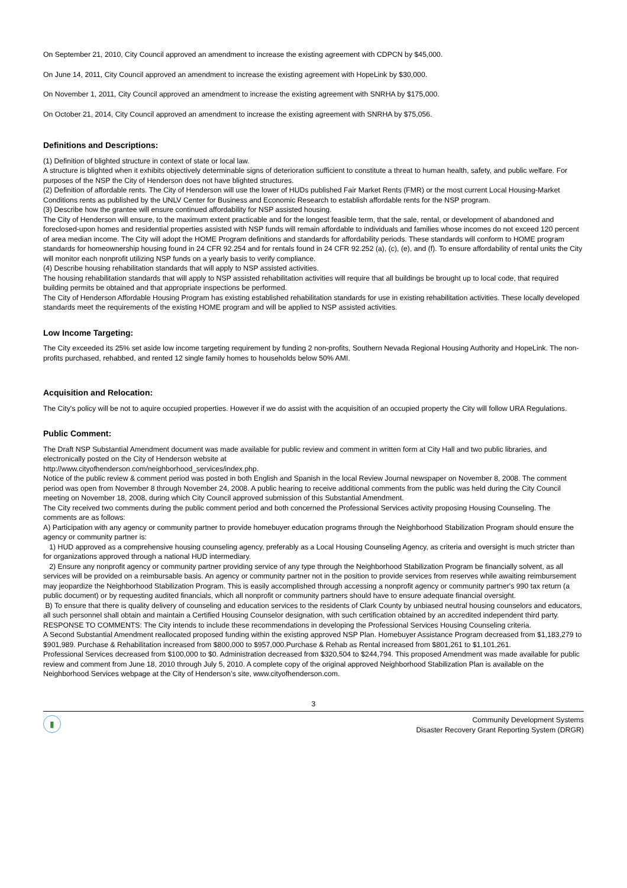On September 21, 2010, City Council approved an amendment to increase the existing agreement with CDPCN by $45,000.
On June 14, 2011, City Council approved an amendment to increase the existing agreement with HopeLink by $30,000.
On November 1, 2011, City Council approved an amendment to increase the existing agreement with SNRHA by $175,000.
On October 21, 2014, City Council approved an amendment to increase the existing agreement with SNRHA by $75,056.
Definitions and Descriptions:
(1) Definition of blighted structure in context of state or local law.
A structure is blighted when it exhibits objectively determinable signs of deterioration sufficient to constitute a threat to human health, safety, and public welfare. For purposes of the NSP the City of Henderson does not have blighted structures.
(2) Definition of affordable rents. The City of Henderson will use the lower of HUDs published Fair Market Rents (FMR) or the most current Local Housing-Market Conditions rents as published by the UNLV Center for Business and Economic Research to establish affordable rents for the NSP program.
(3) Describe how the grantee will ensure continued affordability for NSP assisted housing.
The City of Henderson will ensure, to the maximum extent practicable and for the longest feasible term, that the sale, rental, or development of abandoned and foreclosed-upon homes and residential properties assisted with NSP funds will remain affordable to individuals and families whose incomes do not exceed 120 percent of area median income. The City will adopt the HOME Program definitions and standards for affordability periods. These standards will conform to HOME program standards for homeownership housing found in 24 CFR 92.254 and for rentals found in 24 CFR 92.252 (a), (c), (e), and (f). To ensure affordability of rental units the City will monitor each nonprofit utilizing NSP funds on a yearly basis to verify compliance.
(4) Describe housing rehabilitation standards that will apply to NSP assisted activities.
The housing rehabilitation standards that will apply to NSP assisted rehabilitation activities will require that all buildings be brought up to local code, that required building permits be obtained and that appropriate inspections be performed.
The City of Henderson Affordable Housing Program has existing established rehabilitation standards for use in existing rehabilitation activities. These locally developed standards meet the requirements of the existing HOME program and will be applied to NSP assisted activities.
Low Income Targeting:
The City exceeded its 25% set aside low income targeting requirement by funding 2 non-profits, Southern Nevada Regional Housing Authority and HopeLink. The non-profits purchased, rehabbed, and rented 12 single family homes to households below 50% AMI.
Acquisition and Relocation:
The City's policy will be not to aquire occupied properties. However if we do assist with the acquisition of an occupied property the City will follow URA Regulations.
Public Comment:
The Draft NSP Substantial Amendment document was made available for public review and comment in written form at City Hall and two public libraries, and electronically posted on the City of Henderson website at
http://www.cityofhenderson.com/neighborhood_services/index.php.
Notice of the public review & comment period was posted in both English and Spanish in the local Review Journal newspaper on November 8, 2008. The comment period was open from November 8 through November 24, 2008. A public hearing to receive additional comments from the public was held during the City Council meeting on November 18, 2008, during which City Council approved submission of this Substantial Amendment.
The City received two comments during the public comment period and both concerned the Professional Services activity proposing Housing Counseling. The comments are as follows:
A) Participation with any agency or community partner to provide homebuyer education programs through the Neighborhood Stabilization Program should ensure the agency or community partner is:
1) HUD approved as a comprehensive housing counseling agency, preferably as a Local Housing Counseling Agency, as criteria and oversight is much stricter than for organizations approved through a national HUD intermediary.
2) Ensure any nonprofit agency or community partner providing service of any type through the Neighborhood Stabilization Program be financially solvent, as all services will be provided on a reimbursable basis. An agency or community partner not in the position to provide services from reserves while awaiting reimbursement may jeopardize the Neighborhood Stabilization Program. This is easily accomplished through accessing a nonprofit agency or community partner's 990 tax return (a public document) or by requesting audited financials, which all nonprofit or community partners should have to ensure adequate financial oversight.
B) To ensure that there is quality delivery of counseling and education services to the residents of Clark County by unbiased neutral housing counselors and educators, all such personnel shall obtain and maintain a Certified Housing Counselor designation, with such certification obtained by an accredited independent third party.
RESPONSE TO COMMENTS: The City intends to include these recommendations in developing the Professional Services Housing Counseling criteria.
A Second Substantial Amendment reallocated proposed funding within the existing approved NSP Plan. Homebuyer Assistance Program decreased from $1,183,279 to $901,989. Purchase & Rehabilitation increased from $800,000 to $957,000.Purchase & Rehab as Rental increased from $801,261 to $1,101,261.
Professional Services decreased from $100,000 to $0. Administration decreased from $320,504 to $244,794. This proposed Amendment was made available for public review and comment from June 18, 2010 through July 5, 2010. A complete copy of the original approved Neighborhood Stabilization Plan is available on the Neighborhood Services webpage at the City of Henderson’s site, www.cityofhenderson.com.
3
▮
Community Development Systems
Disaster Recovery Grant Reporting System (DRGR)